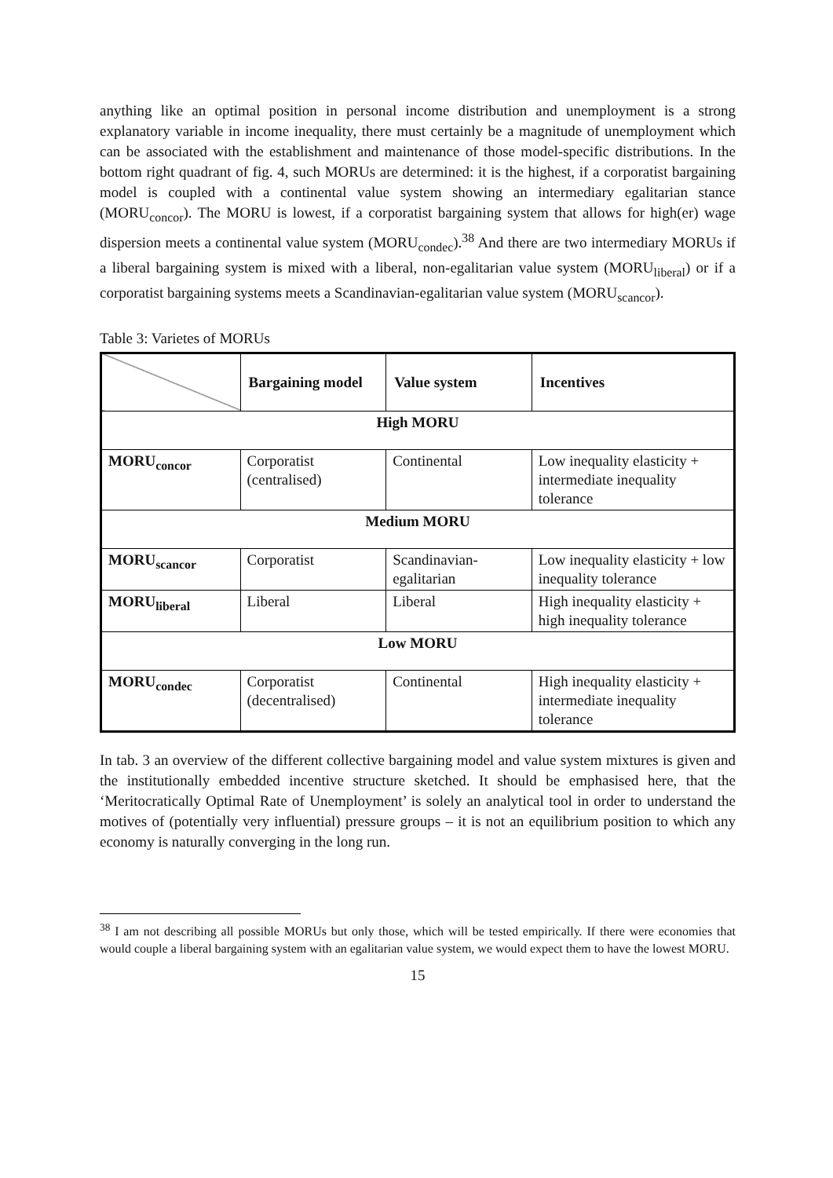anything like an optimal position in personal income distribution and unemployment is a strong explanatory variable in income inequality, there must certainly be a magnitude of unemployment which can be associated with the establishment and maintenance of those model-specific distributions. In the bottom right quadrant of fig. 4, such MORUs are determined: it is the highest, if a corporatist bargaining model is coupled with a continental value system showing an intermediary egalitarian stance (MORU<sub>concor</sub>). The MORU is lowest, if a corporatist bargaining system that allows for high(er) wage dispersion meets a continental value system (MORU<sub>condec</sub>).<sup>38</sup> And there are two intermediary MORUs if a liberal bargaining system is mixed with a liberal, non-egalitarian value system (MORU<sub>liberal</sub>) or if a corporatist bargaining systems meets a Scandinavian-egalitarian value system (MORU<sub>scancor</sub>).
Table 3: Varietes of MORUs
| | Bargaining model | Value system | Incentives |
| High MORU | | | |
| MORU<sub>concor</sub> | Corporatist (centralised) | Continental | Low inequality elasticity + intermediate inequality tolerance |
| Medium MORU | | | |
| MORU<sub>scancor</sub> | Corporatist | Scandinavian- egalitarian | Low inequality elasticity + low inequality tolerance |
| MORU<sub>liberal</sub> | Liberal | Liberal | High inequality elasticity + high inequality tolerance |
| Low MORU | | | |
| MORU<sub>condec</sub> | Corporatist (decentralised) | Continental | High inequality elasticity + intermediate inequality tolerance |
In tab. 3 an overview of the different collective bargaining model and value system mixtures is given and the institutionally embedded incentive structure sketched. It should be emphasised here, that the ‘Meritocratically Optimal Rate of Unemployment’ is solely an analytical tool in order to understand the motives of (potentially very influential) pressure groups – it is not an equilibrium position to which any economy is naturally converging in the long run.
<sup>38</sup> I am not describing all possible MORUs but only those, which will be tested empirically. If there were economies that would couple a liberal bargaining system with an egalitarian value system, we would expect them to have the lowest MORU.
15